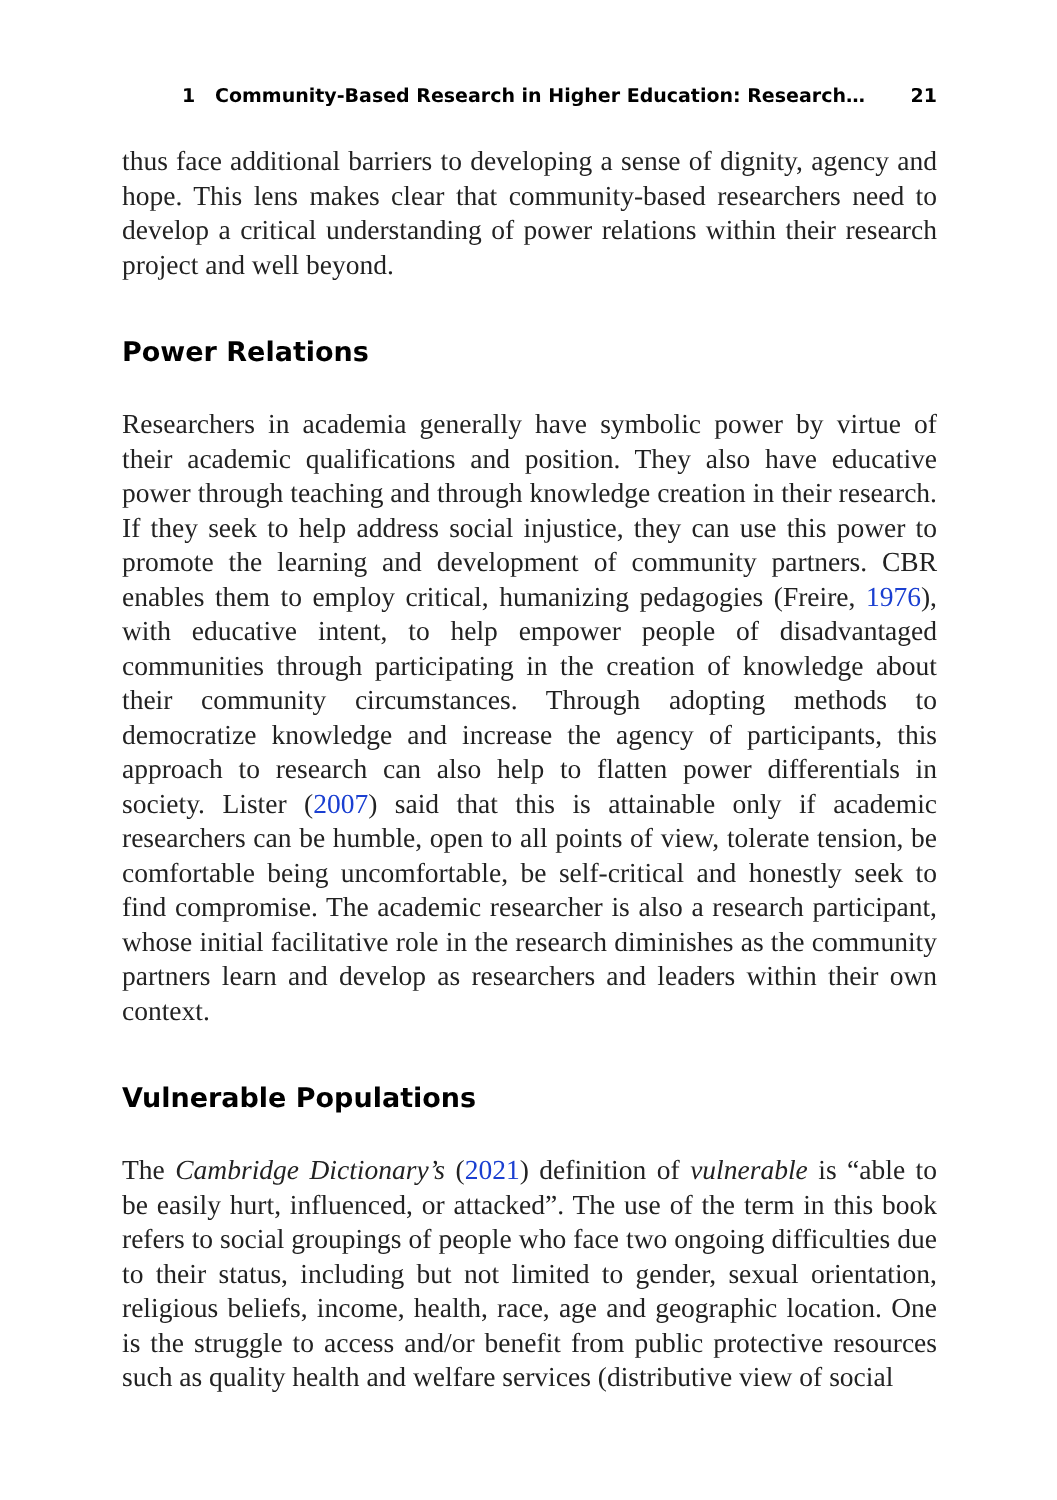1 Community-Based Research in Higher Education: Research… 21
thus face additional barriers to developing a sense of dignity, agency and hope. This lens makes clear that community-based researchers need to develop a critical understanding of power relations within their research project and well beyond.
Power Relations
Researchers in academia generally have symbolic power by virtue of their academic qualifications and position. They also have educative power through teaching and through knowledge creation in their research. If they seek to help address social injustice, they can use this power to promote the learning and development of community partners. CBR enables them to employ critical, humanizing pedagogies (Freire, 1976), with educative intent, to help empower people of disadvantaged communities through participating in the creation of knowledge about their community circumstances. Through adopting methods to democratize knowledge and increase the agency of participants, this approach to research can also help to flatten power differentials in society. Lister (2007) said that this is attainable only if academic researchers can be humble, open to all points of view, tolerate tension, be comfortable being uncomfortable, be self-critical and honestly seek to find compromise. The academic researcher is also a research participant, whose initial facilitative role in the research diminishes as the community partners learn and develop as researchers and leaders within their own context.
Vulnerable Populations
The Cambridge Dictionary’s (2021) definition of vulnerable is “able to be easily hurt, influenced, or attacked”. The use of the term in this book refers to social groupings of people who face two ongoing difficulties due to their status, including but not limited to gender, sexual orientation, religious beliefs, income, health, race, age and geographic location. One is the struggle to access and/or benefit from public protective resources such as quality health and welfare services (distributive view of social